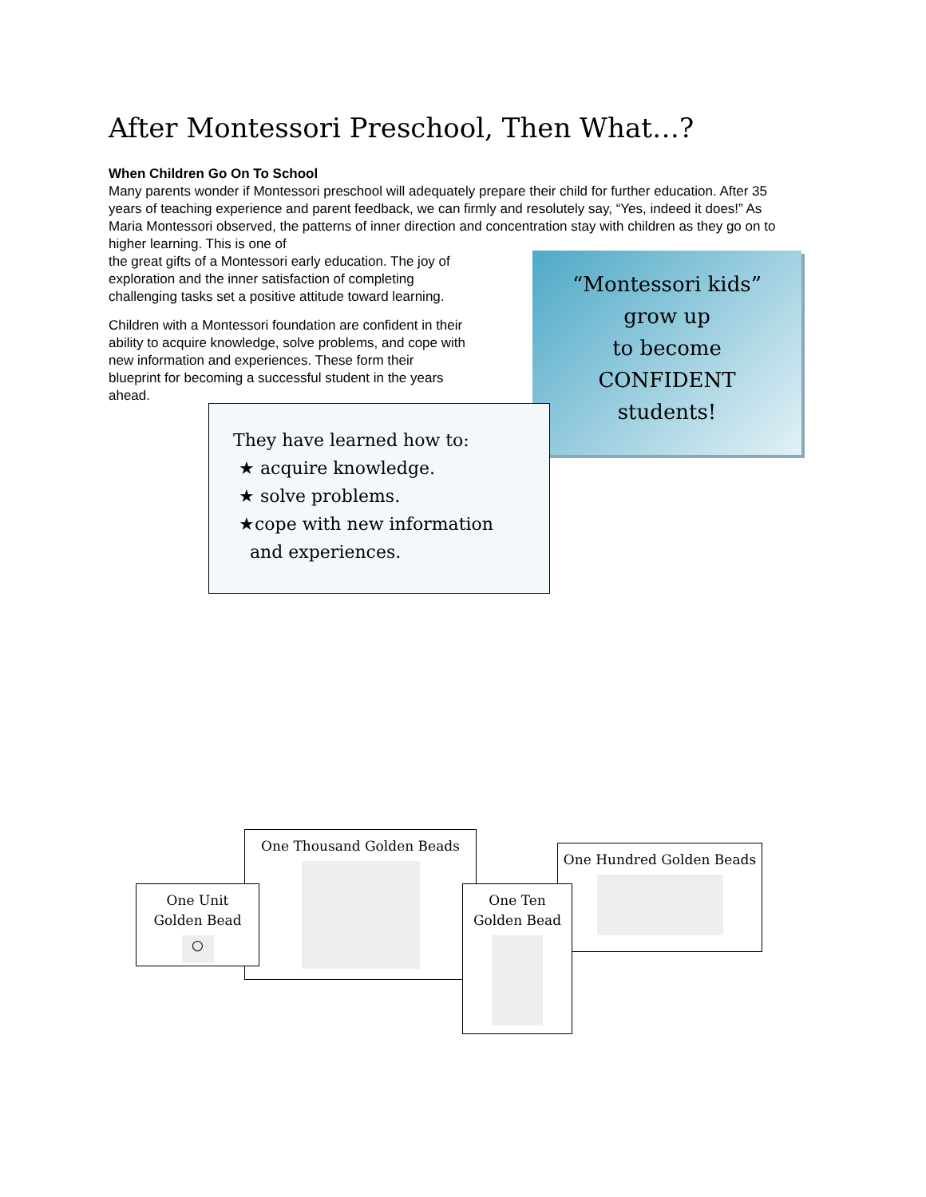After Montessori Preschool, Then What…?
When Children Go On To School
Many parents wonder if Montessori preschool will adequately prepare their child for further education. After 35 years of teaching experience and parent feedback, we can firmly and resolutely say, “Yes, indeed it does!” As Maria Montessori observed, the patterns of inner direction and concentration stay with children as they go on to higher learning. This is one of
the great gifts of a Montessori early education. The joy of
exploration and the inner satisfaction of completing
challenging tasks set a positive attitude toward learning.
Children with a Montessori foundation are confident in their
ability to acquire knowledge, solve problems, and cope with
new information and experiences. These form their
blueprint for becoming a successful student in the years
ahead.
“Montessori kids”
grow up
to become
CONFIDENT
students!
They have learned how to:
★ acquire knowledge.
★ solve problems.
★cope with new information
and experiences.
One Thousand Golden Beads
One Unit
Golden Bead
○
One Hundred Golden Beads
One Ten
Golden Bead